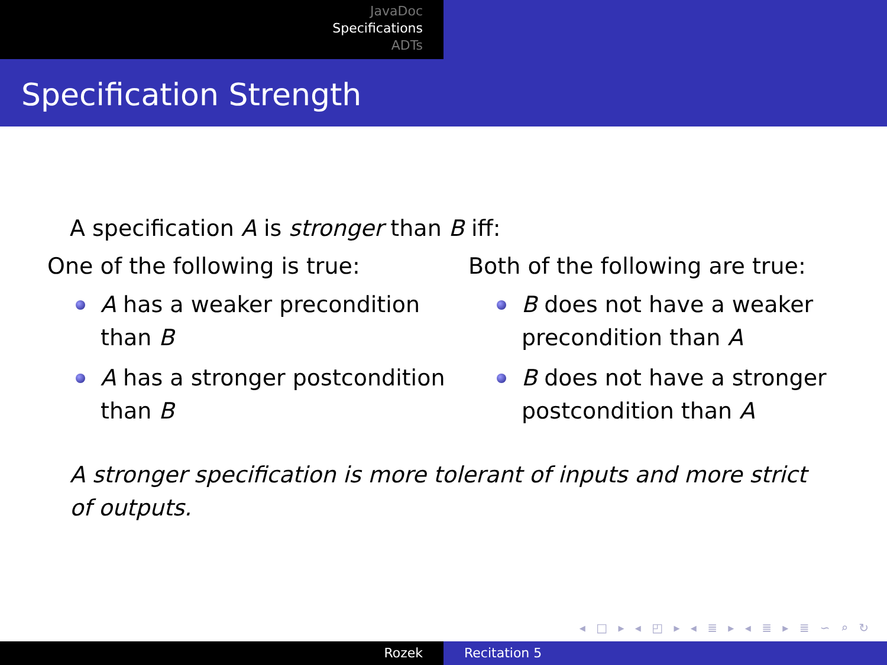JavaDoc
Specifications
ADTs
Specification Strength
A specification A is stronger than B iff:
One of the following is true:
A has a weaker precondition than B
A has a stronger postcondition than B
Both of the following are true:
B does not have a weaker precondition than A
B does not have a stronger postcondition than A
A stronger specification is more tolerant of inputs and more strict of outputs.
◂ □ ▸ ◂ ◰ ▸ ◂ ≣ ▸ ◂ ≣ ▸ ≣ ∽ ⌕ ↻
Rozek Recitation 5